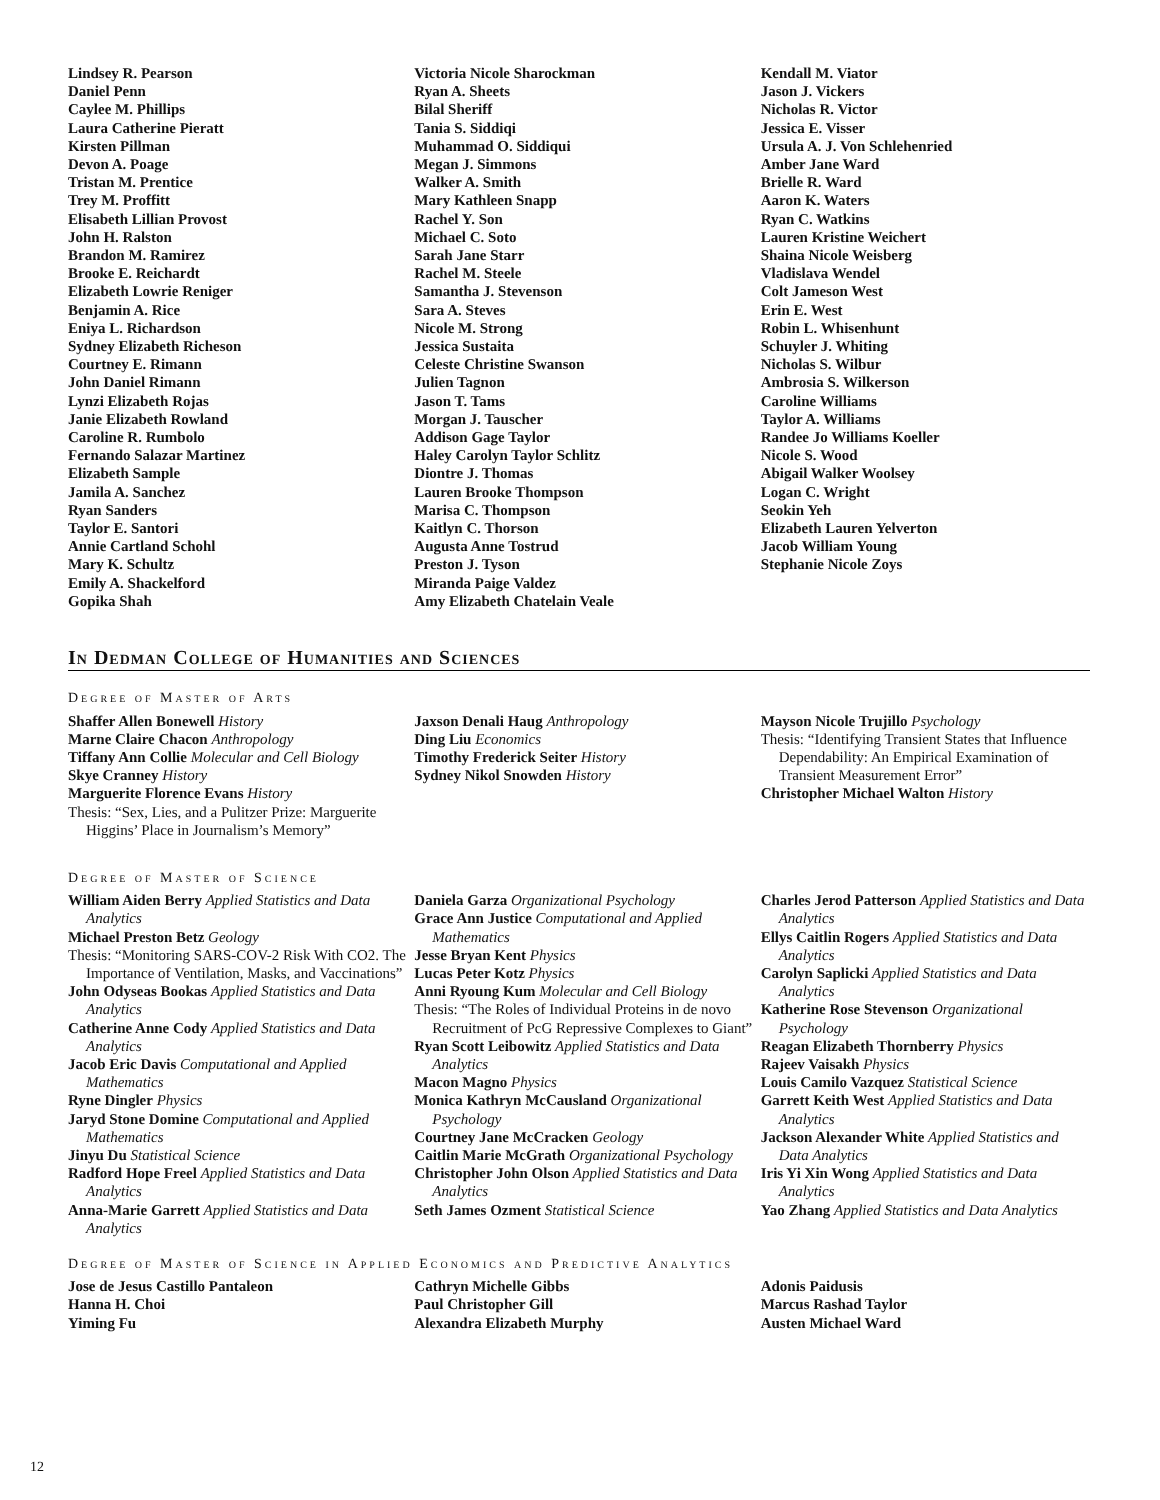Lindsey R. Pearson
Daniel Penn
Caylee M. Phillips
Laura Catherine Pieratt
Kirsten Pillman
Devon A. Poage
Tristan M. Prentice
Trey M. Proffitt
Elisabeth Lillian Provost
John H. Ralston
Brandon M. Ramirez
Brooke E. Reichardt
Elizabeth Lowrie Reniger
Benjamin A. Rice
Eniya L. Richardson
Sydney Elizabeth Richeson
Courtney E. Rimann
John Daniel Rimann
Lynzi Elizabeth Rojas
Janie Elizabeth Rowland
Caroline R. Rumbolo
Fernando Salazar Martinez
Elizabeth Sample
Jamila A. Sanchez
Ryan Sanders
Taylor E. Santori
Annie Cartland Schohl
Mary K. Schultz
Emily A. Shackelford
Gopika Shah
Victoria Nicole Sharockman
Ryan A. Sheets
Bilal Sheriff
Tania S. Siddiqi
Muhammad O. Siddiqui
Megan J. Simmons
Walker A. Smith
Mary Kathleen Snapp
Rachel Y. Son
Michael C. Soto
Sarah Jane Starr
Rachel M. Steele
Samantha J. Stevenson
Sara A. Steves
Nicole M. Strong
Jessica Sustaita
Celeste Christine Swanson
Julien Tagnon
Jason T. Tams
Morgan J. Tauscher
Addison Gage Taylor
Haley Carolyn Taylor Schlitz
Diontre J. Thomas
Lauren Brooke Thompson
Marisa C. Thompson
Kaitlyn C. Thorson
Augusta Anne Tostrud
Preston J. Tyson
Miranda Paige Valdez
Amy Elizabeth Chatelain Veale
Kendall M. Viator
Jason J. Vickers
Nicholas R. Victor
Jessica E. Visser
Ursula A. J. Von Schlehenried
Amber Jane Ward
Brielle R. Ward
Aaron K. Waters
Ryan C. Watkins
Lauren Kristine Weichert
Shaina Nicole Weisberg
Vladislava Wendel
Colt Jameson West
Erin E. West
Robin L. Whisenhunt
Schuyler J. Whiting
Nicholas S. Wilbur
Ambrosia S. Wilkerson
Caroline Williams
Taylor A. Williams
Randee Jo Williams Koeller
Nicole S. Wood
Abigail Walker Woolsey
Logan C. Wright
Seokin Yeh
Elizabeth Lauren Yelverton
Jacob William Young
Stephanie Nicole Zoys
In Dedman College of Humanities and Sciences
Degree of Master of Arts
Shaffer Allen Bonewell History
Marne Claire Chacon Anthropology
Tiffany Ann Collie Molecular and Cell Biology
Skye Cranney History
Marguerite Florence Evans History
Thesis: “Sex, Lies, and a Pulitzer Prize: Marguerite Higgins’ Place in Journalism’s Memory”
Jaxson Denali Haug Anthropology
Ding Liu Economics
Timothy Frederick Seiter History
Sydney Nikol Snowden History
Mayson Nicole Trujillo Psychology
Thesis: “Identifying Transient States that Influence Dependability: An Empirical Examination of Transient Measurement Error”
Christopher Michael Walton History
Degree of Master of Science
William Aiden Berry Applied Statistics and Data Analytics
Michael Preston Betz Geology
Thesis: “Monitoring SARS-COV-2 Risk With CO2. The Importance of Ventilation, Masks, and Vaccinations”
John Odyseas Bookas Applied Statistics and Data Analytics
Catherine Anne Cody Applied Statistics and Data Analytics
Jacob Eric Davis Computational and Applied Mathematics
Ryne Dingler Physics
Jaryd Stone Domine Computational and Applied Mathematics
Jinyu Du Statistical Science
Radford Hope Freel Applied Statistics and Data Analytics
Anna-Marie Garrett Applied Statistics and Data Analytics
Daniela Garza Organizational Psychology
Grace Ann Justice Computational and Applied Mathematics
Jesse Bryan Kent Physics
Lucas Peter Kotz Physics
Anni Ryoung Kum Molecular and Cell Biology
Thesis: “The Roles of Individual Proteins in de novo Recruitment of PcG Repressive Complexes to Giant”
Ryan Scott Leibowitz Applied Statistics and Data Analytics
Macon Magno Physics
Monica Kathryn McCausland Organizational Psychology
Courtney Jane McCracken Geology
Caitlin Marie McGrath Organizational Psychology
Christopher John Olson Applied Statistics and Data Analytics
Seth James Ozment Statistical Science
Charles Jerod Patterson Applied Statistics and Data Analytics
Ellys Caitlin Rogers Applied Statistics and Data Analytics
Carolyn Saplicki Applied Statistics and Data Analytics
Katherine Rose Stevenson Organizational Psychology
Reagan Elizabeth Thornberry Physics
Rajeev Vaisakh Physics
Louis Camilo Vazquez Statistical Science
Garrett Keith West Applied Statistics and Data Analytics
Jackson Alexander White Applied Statistics and Data Analytics
Iris Yi Xin Wong Applied Statistics and Data Analytics
Yao Zhang Applied Statistics and Data Analytics
Degree of Master of Science in Applied Economics and Predictive Analytics
Jose de Jesus Castillo Pantaleon
Hanna H. Choi
Yiming Fu
Cathryn Michelle Gibbs
Paul Christopher Gill
Alexandra Elizabeth Murphy
Adonis Paidusis
Marcus Rashad Taylor
Austen Michael Ward
12